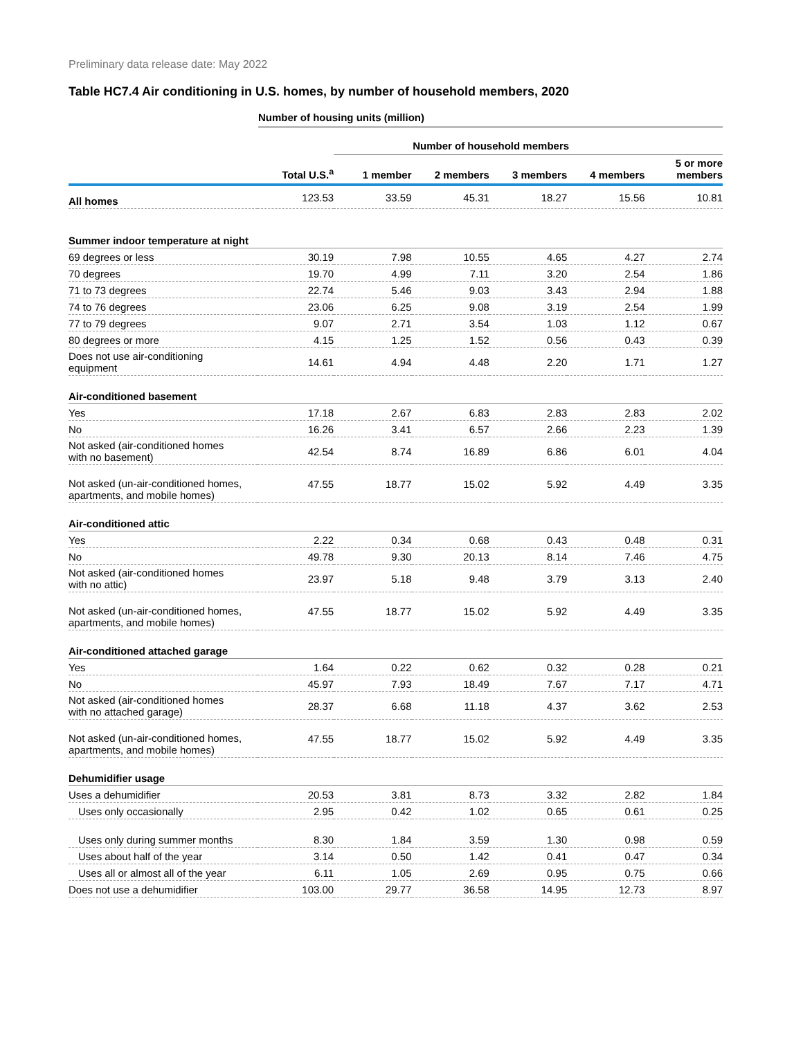Preliminary data release date: May 2022
Table HC7.4 Air conditioning in U.S. homes, by number of household members, 2020
Number of housing units (million)
| | | Number of household members | | | | |
| --- | --- | --- | --- | --- | --- | --- |
| | Total U.S.<sup>a</sup> | 1 member | 2 members | 3 members | 4 members | 5 or more members |
| All homes | 123.53 | 33.59 | 45.31 | 18.27 | 15.56 | 10.81 |
| Summer indoor temperature at night | | | | | | |
| 69 degrees or less | 30.19 | 7.98 | 10.55 | 4.65 | 4.27 | 2.74 |
| 70 degrees | 19.70 | 4.99 | 7.11 | 3.20 | 2.54 | 1.86 |
| 71 to 73 degrees | 22.74 | 5.46 | 9.03 | 3.43 | 2.94 | 1.88 |
| 74 to 76 degrees | 23.06 | 6.25 | 9.08 | 3.19 | 2.54 | 1.99 |
| 77 to 79 degrees | 9.07 | 2.71 | 3.54 | 1.03 | 1.12 | 0.67 |
| 80 degrees or more | 4.15 | 1.25 | 1.52 | 0.56 | 0.43 | 0.39 |
| Does not use air-conditioning equipment | 14.61 | 4.94 | 4.48 | 2.20 | 1.71 | 1.27 |
| Air-conditioned basement | | | | | | |
| Yes | 17.18 | 2.67 | 6.83 | 2.83 | 2.83 | 2.02 |
| No | 16.26 | 3.41 | 6.57 | 2.66 | 2.23 | 1.39 |
| Not asked (air-conditioned homes with no basement) | 42.54 | 8.74 | 16.89 | 6.86 | 6.01 | 4.04 |
| Not asked (un-air-conditioned homes, apartments, and mobile homes) | 47.55 | 18.77 | 15.02 | 5.92 | 4.49 | 3.35 |
| Air-conditioned attic | | | | | | |
| Yes | 2.22 | 0.34 | 0.68 | 0.43 | 0.48 | 0.31 |
| No | 49.78 | 9.30 | 20.13 | 8.14 | 7.46 | 4.75 |
| Not asked (air-conditioned homes with no attic) | 23.97 | 5.18 | 9.48 | 3.79 | 3.13 | 2.40 |
| Not asked (un-air-conditioned homes, apartments, and mobile homes) | 47.55 | 18.77 | 15.02 | 5.92 | 4.49 | 3.35 |
| Air-conditioned attached garage | | | | | | |
| Yes | 1.64 | 0.22 | 0.62 | 0.32 | 0.28 | 0.21 |
| No | 45.97 | 7.93 | 18.49 | 7.67 | 7.17 | 4.71 |
| Not asked (air-conditioned homes with no attached garage) | 28.37 | 6.68 | 11.18 | 4.37 | 3.62 | 2.53 |
| Not asked (un-air-conditioned homes, apartments, and mobile homes) | 47.55 | 18.77 | 15.02 | 5.92 | 4.49 | 3.35 |
| Dehumidifier usage | | | | | | |
| Uses a dehumidifier | 20.53 | 3.81 | 8.73 | 3.32 | 2.82 | 1.84 |
| Uses only occasionally | 2.95 | 0.42 | 1.02 | 0.65 | 0.61 | 0.25 |
| Uses only during summer months | 8.30 | 1.84 | 3.59 | 1.30 | 0.98 | 0.59 |
| Uses about half of the year | 3.14 | 0.50 | 1.42 | 0.41 | 0.47 | 0.34 |
| Uses all or almost all of the year | 6.11 | 1.05 | 2.69 | 0.95 | 0.75 | 0.66 |
| Does not use a dehumidifier | 103.00 | 29.77 | 36.58 | 14.95 | 12.73 | 8.97 |